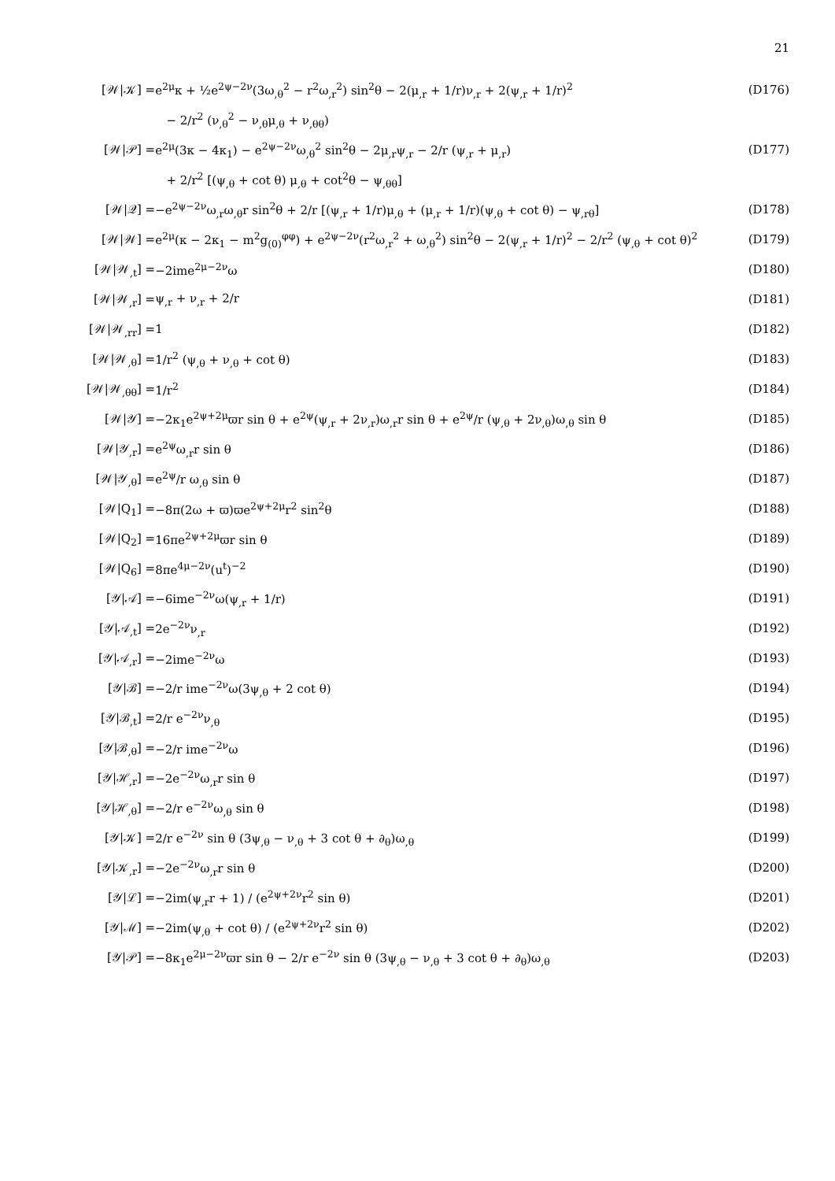21
| [𝒲/𝒦] = | e<sup>2μ</sup>κ + ½e<sup>2ψ−2ν</sup>(3ω<sub>,θ</sub><sup>2</sup> − r<sup>2</sup>ω<sub>,r</sub><sup>2</sup>) sin<sup>2</sup>θ − 2(μ<sub>,r</sub> + 1/r)ν<sub>,r</sub> + 2(ψ<sub>,r</sub> + 1/r)<sup>2</sup> | (D176) |
| | − 2/r<sup>2</sup> (ν<sub>,θ</sub><sup>2</sup> − ν<sub>,θ</sub>μ<sub>,θ</sub> + ν<sub>,θθ</sub>) | |
| [𝒲/𝒫] = | e<sup>2μ</sup>(3κ − 4κ<sub>1</sub>) − e<sup>2ψ−2ν</sup>ω<sub>,θ</sub><sup>2</sup> sin<sup>2</sup>θ − 2μ<sub>,r</sub>ψ<sub>,r</sub> − 2/r (ψ<sub>,r</sub> + μ<sub>,r</sub>) | (D177) |
| | + 2/r<sup>2</sup> [(ψ<sub>,θ</sub> + cot θ) μ<sub>,θ</sub> + cot<sup>2</sup>θ − ψ<sub>,θθ</sub>] | |
| [𝒲/𝒬] = | −e<sup>2ψ−2ν</sup>ω<sub>,r</sub>ω<sub>,θ</sub>r sin<sup>2</sup>θ + 2/r [(ψ<sub>,r</sub> + 1/r)μ<sub>,θ</sub> + (μ<sub>,r</sub> + 1/r)(ψ<sub>,θ</sub> + cot θ) − ψ<sub>,rθ</sub>] | (D178) |
| [𝒲/𝒲] = | e<sup>2μ</sup>(κ − 2κ<sub>1</sub> − m<sup>2</sup>g<sub>(0)</sub><sup>φφ</sup>) + e<sup>2ψ−2ν</sup>(r<sup>2</sup>ω<sub>,r</sub><sup>2</sup> + ω<sub>,θ</sub><sup>2</sup>) sin<sup>2</sup>θ − 2(ψ<sub>,r</sub> + 1/r)<sup>2</sup> − 2/r<sup>2</sup> (ψ<sub>,θ</sub> + cot θ)<sup>2</sup> | (D179) |
| [𝒲/𝒲<sub>,t</sub>] = | −2ime<sup>2μ−2ν</sup>ω | (D180) |
| [𝒲/𝒲<sub>,r</sub>] = | ψ<sub>,r</sub> + ν<sub>,r</sub> + 2/r | (D181) |
| [𝒲/𝒲<sub>,rr</sub>] = | 1 | (D182) |
| [𝒲/𝒲<sub>,θ</sub>] = | 1/r<sup>2</sup> (ψ<sub>,θ</sub> + ν<sub>,θ</sub> + cot θ) | (D183) |
| [𝒲/𝒲<sub>,θθ</sub>] = | 1/r<sup>2</sup> | (D184) |
| [𝒲/𝒴] = | −2κ<sub>1</sub>e<sup>2ψ+2μ</sup>ϖr sin θ + e<sup>2ψ</sup>(ψ<sub>,r</sub> + 2ν<sub>,r</sub>)ω<sub>,r</sub>r sin θ + e<sup>2ψ</sup>/r (ψ<sub>,θ</sub> + 2ν<sub>,θ</sub>)ω<sub>,θ</sub> sin θ | (D185) |
| [𝒲/𝒴<sub>,r</sub>] = | e<sup>2ψ</sup>ω<sub>,r</sub>r sin θ | (D186) |
| [𝒲/𝒴<sub>,θ</sub>] = | e<sup>2ψ</sup>/r ω<sub>,θ</sub> sin θ | (D187) |
| [𝒲/Q<sub>1</sub>] = | −8π(2ω + ϖ)ϖe<sup>2ψ+2μ</sup>r<sup>2</sup> sin<sup>2</sup>θ | (D188) |
| [𝒲/Q<sub>2</sub>] = | 16πe<sup>2ψ+2μ</sup>ϖr sin θ | (D189) |
| [𝒲/Q<sub>6</sub>] = | 8πe<sup>4μ−2ν</sup>(u<sup>t</sup>)<sup>−2</sup> | (D190) |
| [𝒴/𝒜] = | −6ime<sup>−2ν</sup>ω(ψ<sub>,r</sub> + 1/r) | (D191) |
| [𝒴/𝒜<sub>,t</sub>] = | 2e<sup>−2ν</sup>ν<sub>,r</sub> | (D192) |
| [𝒴/𝒜<sub>,r</sub>] = | −2ime<sup>−2ν</sup>ω | (D193) |
| [𝒴/ℬ] = | −2/r ime<sup>−2ν</sup>ω(3ψ<sub>,θ</sub> + 2 cot θ) | (D194) |
| [𝒴/ℬ<sub>,t</sub>] = | 2/r e<sup>−2ν</sup>ν<sub>,θ</sub> | (D195) |
| [𝒴/ℬ<sub>,θ</sub>] = | −2/r ime<sup>−2ν</sup>ω | (D196) |
| [𝒴/ℋ<sub>,r</sub>] = | −2e<sup>−2ν</sup>ω<sub>,r</sub>r sin θ | (D197) |
| [𝒴/ℋ<sub>,θ</sub>] = | −2/r e<sup>−2ν</sup>ω<sub>,θ</sub> sin θ | (D198) |
| [𝒴/𝒦] = | 2/r e<sup>−2ν</sup> sin θ (3ψ<sub>,θ</sub> − ν<sub>,θ</sub> + 3 cot θ + ∂<sub>θ</sub>)ω<sub>,θ</sub> | (D199) |
| [𝒴/𝒦<sub>,r</sub>] = | −2e<sup>−2ν</sup>ω<sub>,r</sub>r sin θ | (D200) |
| [𝒴/ℒ] = | −2im(ψ<sub>,r</sub>r + 1) / (e<sup>2ψ+2ν</sup>r<sup>2</sup> sin θ) | (D201) |
| [𝒴/ℳ] = | −2im(ψ<sub>,θ</sub> + cot θ) / (e<sup>2ψ+2ν</sup>r<sup>2</sup> sin θ) | (D202) |
| [𝒴/𝒫] = | −8κ<sub>1</sub>e<sup>2μ−2ν</sup>ϖr sin θ − 2/r e<sup>−2ν</sup> sin θ (3ψ<sub>,θ</sub> − ν<sub>,θ</sub> + 3 cot θ + ∂<sub>θ</sub>)ω<sub>,θ</sub> | (D203) |